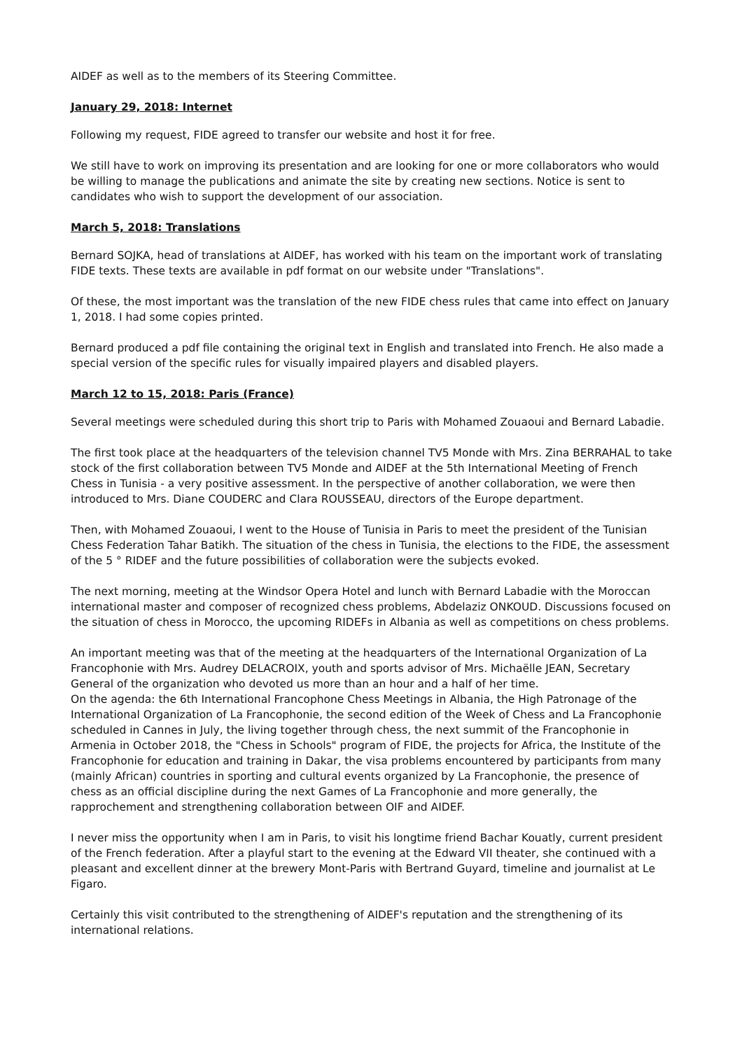AIDEF as well as to the members of its Steering Committee.
January 29, 2018: Internet
Following my request, FIDE agreed to transfer our website and host it for free.
We still have to work on improving its presentation and are looking for one or more collaborators who would be willing to manage the publications and animate the site by creating new sections. Notice is sent to candidates who wish to support the development of our association.
March 5, 2018: Translations
Bernard SOJKA, head of translations at AIDEF, has worked with his team on the important work of translating FIDE texts. These texts are available in pdf format on our website under "Translations".
Of these, the most important was the translation of the new FIDE chess rules that came into effect on January 1, 2018. I had some copies printed.
Bernard produced a pdf file containing the original text in English and translated into French. He also made a special version of the specific rules for visually impaired players and disabled players.
March 12 to 15, 2018: Paris (France)
Several meetings were scheduled during this short trip to Paris with Mohamed Zouaoui and Bernard Labadie.
The first took place at the headquarters of the television channel TV5 Monde with Mrs. Zina BERRAHAL to take stock of the first collaboration between TV5 Monde and AIDEF at the 5th International Meeting of French Chess in Tunisia - a very positive assessment. In the perspective of another collaboration, we were then introduced to Mrs. Diane COUDERC and Clara ROUSSEAU, directors of the Europe department.
Then, with Mohamed Zouaoui, I went to the House of Tunisia in Paris to meet the president of the Tunisian Chess Federation Tahar Batikh. The situation of the chess in Tunisia, the elections to the FIDE, the assessment of the 5 ° RIDEF and the future possibilities of collaboration were the subjects evoked.
The next morning, meeting at the Windsor Opera Hotel and lunch with Bernard Labadie with the Moroccan international master and composer of recognized chess problems, Abdelaziz ONKOUD. Discussions focused on the situation of chess in Morocco, the upcoming RIDEFs in Albania as well as competitions on chess problems.
An important meeting was that of the meeting at the headquarters of the International Organization of La Francophonie with Mrs. Audrey DELACROIX, youth and sports advisor of Mrs. Michaëlle JEAN, Secretary General of the organization who devoted us more than an hour and a half of her time.
On the agenda: the 6th International Francophone Chess Meetings in Albania, the High Patronage of the International Organization of La Francophonie, the second edition of the Week of Chess and La Francophonie scheduled in Cannes in July, the living together through chess, the next summit of the Francophonie in Armenia in October 2018, the "Chess in Schools" program of FIDE, the projects for Africa, the Institute of the Francophonie for education and training in Dakar, the visa problems encountered by participants from many (mainly African) countries in sporting and cultural events organized by La Francophonie, the presence of chess as an official discipline during the next Games of La Francophonie and more generally, the rapprochement and strengthening collaboration between OIF and AIDEF.
I never miss the opportunity when I am in Paris, to visit his longtime friend Bachar Kouatly, current president of the French federation. After a playful start to the evening at the Edward VII theater, she continued with a pleasant and excellent dinner at the brewery Mont-Paris with Bertrand Guyard, timeline and journalist at Le Figaro.
Certainly this visit contributed to the strengthening of AIDEF's reputation and the strengthening of its international relations.